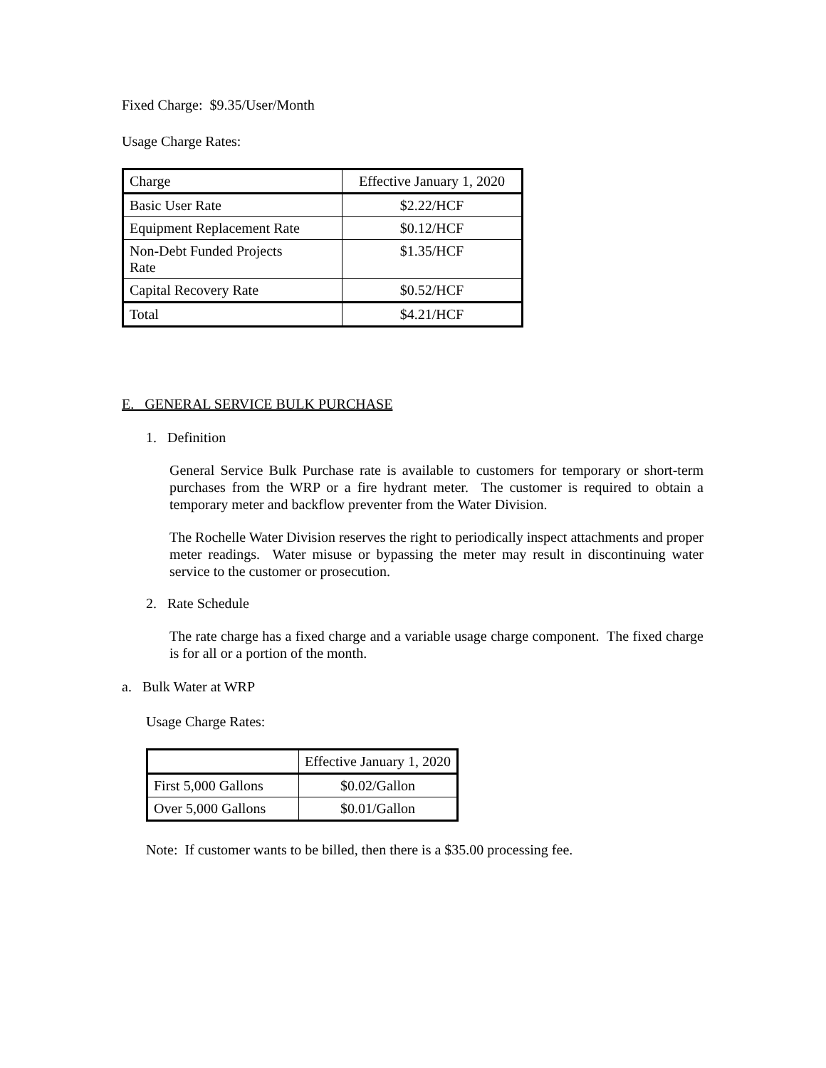Fixed Charge: $9.35/User/Month
Usage Charge Rates:
| Charge | Effective January 1, 2020 |
| --- | --- |
| Basic User Rate | $2.22/HCF |
| Equipment Replacement Rate | $0.12/HCF |
| Non-Debt Funded Projects Rate | $1.35/HCF |
| Capital Recovery Rate | $0.52/HCF |
| Total | $4.21/HCF |
E. GENERAL SERVICE BULK PURCHASE
1. Definition
General Service Bulk Purchase rate is available to customers for temporary or short-term purchases from the WRP or a fire hydrant meter. The customer is required to obtain a temporary meter and backflow preventer from the Water Division.
The Rochelle Water Division reserves the right to periodically inspect attachments and proper meter readings. Water misuse or bypassing the meter may result in discontinuing water service to the customer or prosecution.
2. Rate Schedule
The rate charge has a fixed charge and a variable usage charge component. The fixed charge is for all or a portion of the month.
a. Bulk Water at WRP
Usage Charge Rates:
| | Effective January 1, 2020 |
| --- | --- |
| First 5,000 Gallons | $0.02/Gallon |
| Over 5,000 Gallons | $0.01/Gallon |
Note: If customer wants to be billed, then there is a $35.00 processing fee.